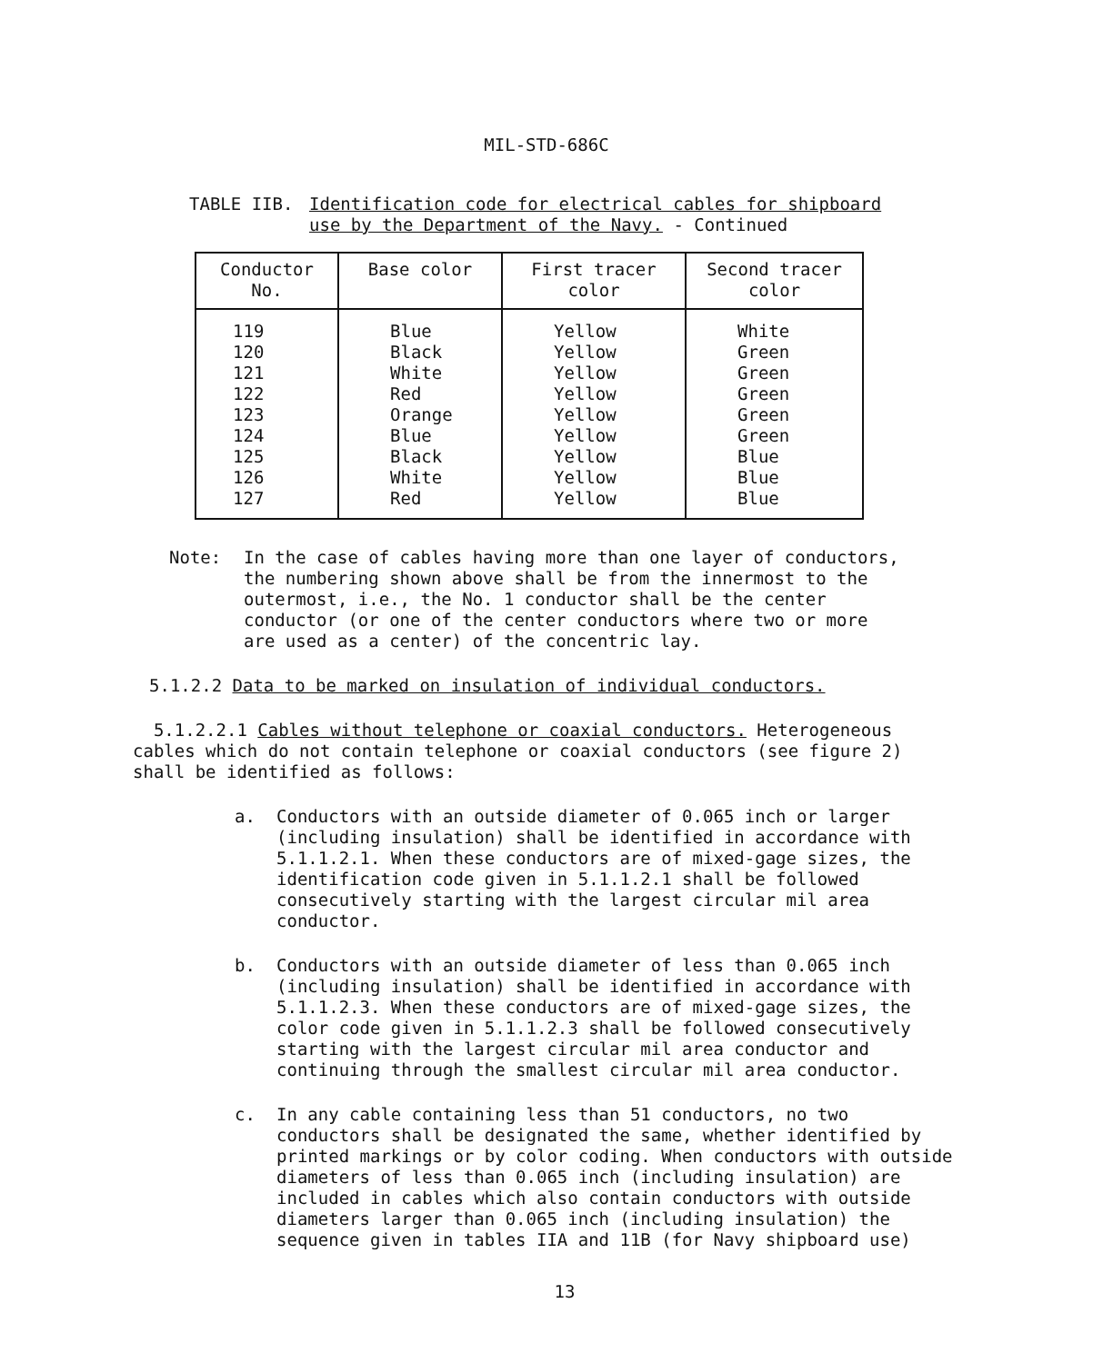MIL-STD-686C
TABLE IIB. Identification code for electrical cables for shipboard
use by the Department of the Navy. - Continued
| Conductor No. | Base color | First tracer color | Second tracer color |
| --- | --- | --- | --- |
| 119 120 121 122 123 124 125 126 127 | Blue Black White Red Orange Blue Black White Red | Yellow Yellow Yellow Yellow Yellow Yellow Yellow Yellow Yellow | White Green Green Green Green Green Blue Blue Blue |
Note: In the case of cables having more than one layer of conductors, the numbering shown above shall be from the innermost to the outermost, i.e., the No. 1 conductor shall be the center conductor (or one of the center conductors where two or more are used as a center) of the concentric lay.
5.1.2.2 Data to be marked on insulation of individual conductors.
5.1.2.2.1 Cables without telephone or coaxial conductors. Heterogeneous cables which do not contain telephone or coaxial conductors (see figure 2) shall be identified as follows:
a. Conductors with an outside diameter of 0.065 inch or larger (including insulation) shall be identified in accordance with 5.1.1.2.1. When these conductors are of mixed-gage sizes, the identification code given in 5.1.1.2.1 shall be followed consecutively starting with the largest circular mil area conductor.
b. Conductors with an outside diameter of less than 0.065 inch (including insulation) shall be identified in accordance with 5.1.1.2.3. When these conductors are of mixed-gage sizes, the color code given in 5.1.1.2.3 shall be followed consecutively starting with the largest circular mil area conductor and continuing through the smallest circular mil area conductor.
c. In any cable containing less than 51 conductors, no two conductors shall be designated the same, whether identified by printed markings or by color coding. When conductors with outside diameters of less than 0.065 inch (including insulation) are included in cables which also contain conductors with outside diameters larger than 0.065 inch (including insulation) the sequence given in tables IIA and 11B (for Navy shipboard use)
13